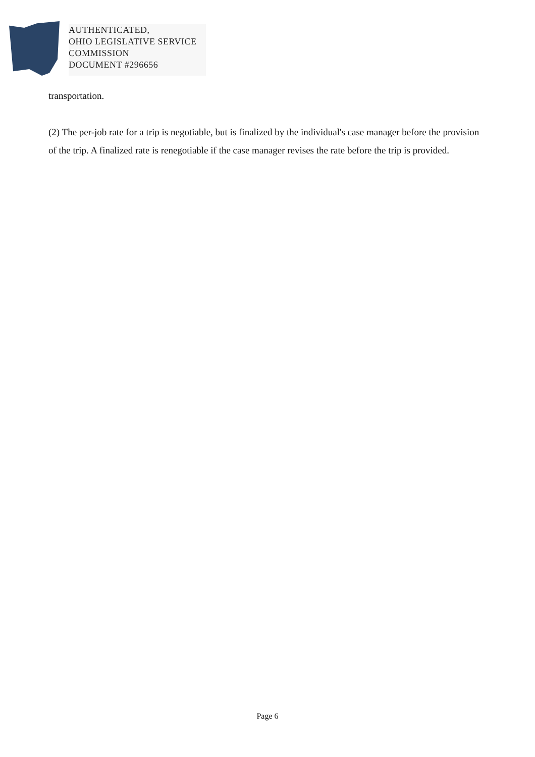AUTHENTICATED,
OHIO LEGISLATIVE SERVICE
COMMISSION
DOCUMENT #296656
transportation.
(2) The per-job rate for a trip is negotiable, but is finalized by the individual's case manager before the provision of the trip. A finalized rate is renegotiable if the case manager revises the rate before the trip is provided.
Page 6